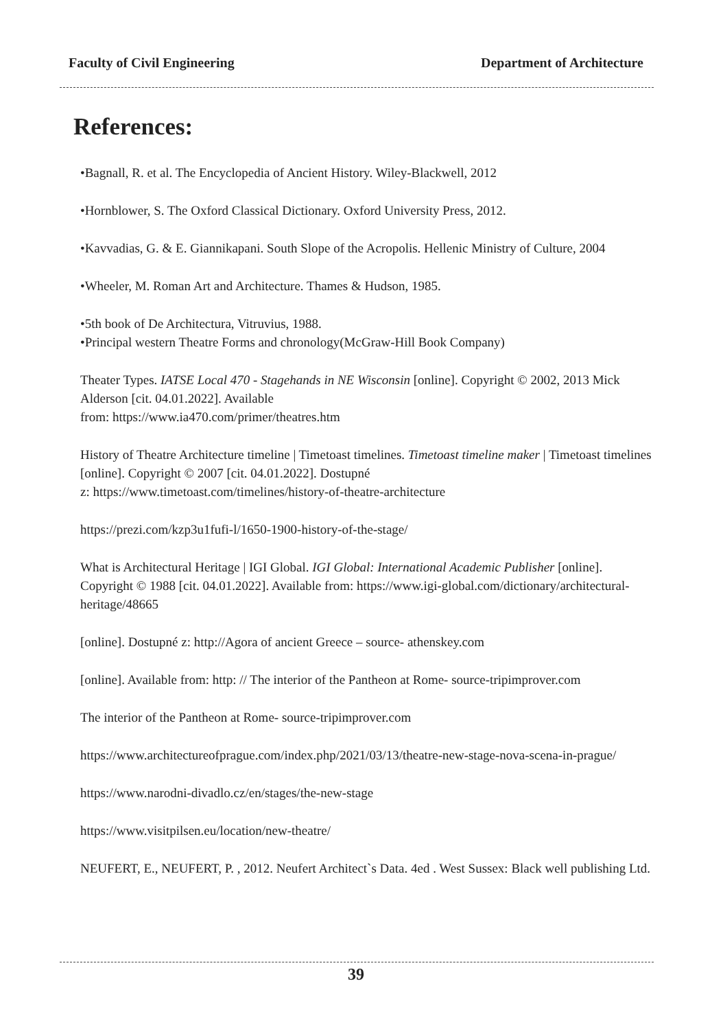Faculty of Civil Engineering Department of Architecture
References:
•Bagnall, R. et al. The Encyclopedia of Ancient History. Wiley-Blackwell, 2012
•Hornblower, S. The Oxford Classical Dictionary. Oxford University Press, 2012.
•Kavvadias, G. & E. Giannikapani. South Slope of the Acropolis. Hellenic Ministry of Culture, 2004
•Wheeler, M. Roman Art and Architecture. Thames & Hudson, 1985.
•5th book of De Architectura, Vitruvius, 1988.
•Principal western Theatre Forms and chronology(McGraw-Hill Book Company)
Theater Types. IATSE Local 470 - Stagehands in NE Wisconsin [online]. Copyright © 2002, 2013 Mick Alderson [cit. 04.01.2022]. Available
from: https://www.ia470.com/primer/theatres.htm
History of Theatre Architecture timeline | Timetoast timelines. Timetoast timeline maker | Timetoast timelines [online]. Copyright © 2007 [cit. 04.01.2022]. Dostupné
z: https://www.timetoast.com/timelines/history-of-theatre-architecture
https://prezi.com/kzp3u1fufi-l/1650-1900-history-of-the-stage/
What is Architectural Heritage | IGI Global. IGI Global: International Academic Publisher [online]. Copyright © 1988 [cit. 04.01.2022]. Available from: https://www.igi-global.com/dictionary/architectural-heritage/48665
[online]. Dostupné z: http://Agora of ancient Greece – source- athenskey.com
[online]. Available from: http: // The interior of the Pantheon at Rome- source-tripimprover.com
The interior of the Pantheon at Rome- source-tripimprover.com
https://www.architectureofprague.com/index.php/2021/03/13/theatre-new-stage-nova-scena-in-prague/
https://www.narodni-divadlo.cz/en/stages/the-new-stage
https://www.visitpilsen.eu/location/new-theatre/
NEUFERT, E., NEUFERT, P. , 2012. Neufert Architect`s Data. 4ed . West Sussex: Black well publishing Ltd.
39